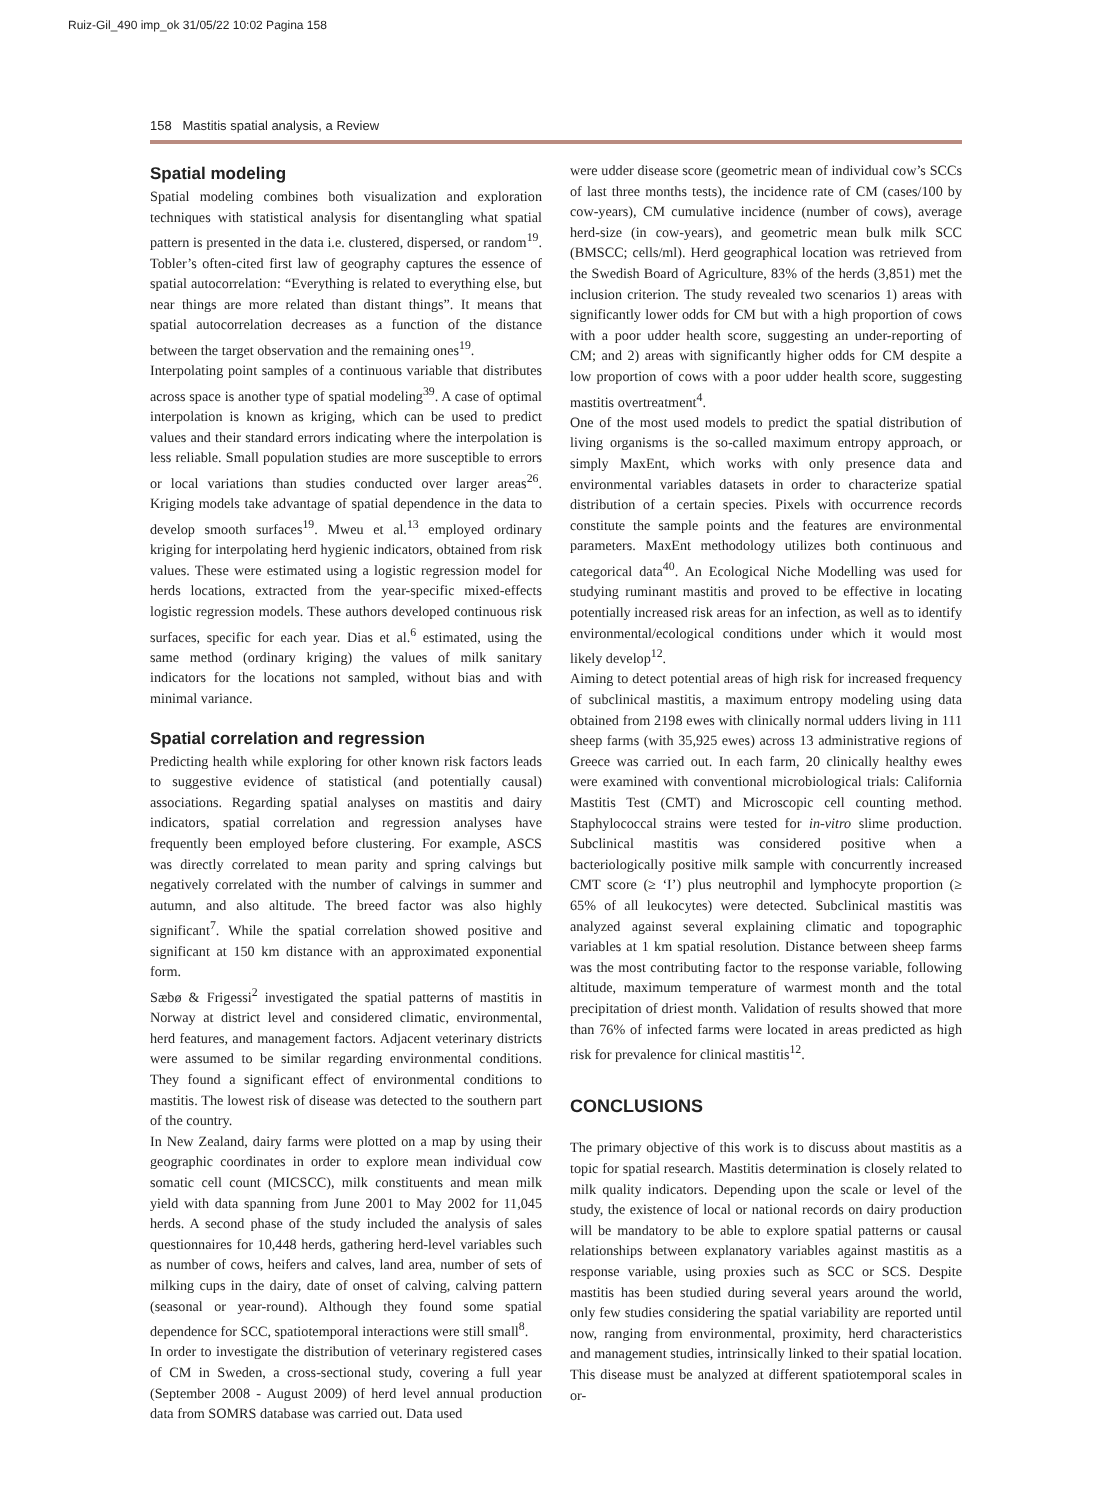Ruiz-Gil_490 imp_ok 31/05/22 10:02 Pagina 158
158 Mastitis spatial analysis, a Review
Spatial modeling
Spatial modeling combines both visualization and exploration techniques with statistical analysis for disentangling what spatial pattern is presented in the data i.e. clustered, dispersed, or random<sup>19</sup>. Tobler’s often-cited first law of geography captures the essence of spatial autocorrelation: “Everything is related to everything else, but near things are more related than distant things”. It means that spatial autocorrelation decreases as a function of the distance between the target observation and the remaining ones<sup>19</sup>.
Interpolating point samples of a continuous variable that distributes across space is another type of spatial modeling<sup>39</sup>. A case of optimal interpolation is known as kriging, which can be used to predict values and their standard errors indicating where the interpolation is less reliable. Small population studies are more susceptible to errors or local variations than studies conducted over larger areas<sup>26</sup>. Kriging models take advantage of spatial dependence in the data to develop smooth surfaces<sup>19</sup>. Mweu et al.<sup>13</sup> employed ordinary kriging for interpolating herd hygienic indicators, obtained from risk values. These were estimated using a logistic regression model for herds locations, extracted from the year-specific mixed-effects logistic regression models. These authors developed continuous risk surfaces, specific for each year. Dias et al.<sup>6</sup> estimated, using the same method (ordinary kriging) the values of milk sanitary indicators for the locations not sampled, without bias and with minimal variance.
Spatial correlation and regression
Predicting health while exploring for other known risk factors leads to suggestive evidence of statistical (and potentially causal) associations. Regarding spatial analyses on mastitis and dairy indicators, spatial correlation and regression analyses have frequently been employed before clustering. For example, ASCS was directly correlated to mean parity and spring calvings but negatively correlated with the number of calvings in summer and autumn, and also altitude. The breed factor was also highly significant<sup>7</sup>. While the spatial correlation showed positive and significant at 150 km distance with an approximated exponential form.
Sæbø & Frigessi<sup>2</sup> investigated the spatial patterns of mastitis in Norway at district level and considered climatic, environmental, herd features, and management factors. Adjacent veterinary districts were assumed to be similar regarding environmental conditions. They found a significant effect of environmental conditions to mastitis. The lowest risk of disease was detected to the southern part of the country.
In New Zealand, dairy farms were plotted on a map by using their geographic coordinates in order to explore mean individual cow somatic cell count (MICSCC), milk constituents and mean milk yield with data spanning from June 2001 to May 2002 for 11,045 herds. A second phase of the study included the analysis of sales questionnaires for 10,448 herds, gathering herd-level variables such as number of cows, heifers and calves, land area, number of sets of milking cups in the dairy, date of onset of calving, calving pattern (seasonal or year-round). Although they found some spatial dependence for SCC, spatiotemporal interactions were still small<sup>8</sup>.
In order to investigate the distribution of veterinary registered cases of CM in Sweden, a cross-sectional study, covering a full year (September 2008 - August 2009) of herd level annual production data from SOMRS database was carried out. Data used
were udder disease score (geometric mean of individual cow’s SCCs of last three months tests), the incidence rate of CM (cases/100 by cow-years), CM cumulative incidence (number of cows), average herd-size (in cow-years), and geometric mean bulk milk SCC (BMSCC; cells/ml). Herd geographical location was retrieved from the Swedish Board of Agriculture, 83% of the herds (3,851) met the inclusion criterion. The study revealed two scenarios 1) areas with significantly lower odds for CM but with a high proportion of cows with a poor udder health score, suggesting an under-reporting of CM; and 2) areas with significantly higher odds for CM despite a low proportion of cows with a poor udder health score, suggesting mastitis overtreatment<sup>4</sup>.
One of the most used models to predict the spatial distribution of living organisms is the so-called maximum entropy approach, or simply MaxEnt, which works with only presence data and environmental variables datasets in order to characterize spatial distribution of a certain species. Pixels with occurrence records constitute the sample points and the features are environmental parameters. MaxEnt methodology utilizes both continuous and categorical data<sup>40</sup>. An Ecological Niche Modelling was used for studying ruminant mastitis and proved to be effective in locating potentially increased risk areas for an infection, as well as to identify environmental/ecological conditions under which it would most likely develop<sup>12</sup>.
Aiming to detect potential areas of high risk for increased frequency of subclinical mastitis, a maximum entropy modeling using data obtained from 2198 ewes with clinically normal udders living in 111 sheep farms (with 35,925 ewes) across 13 administrative regions of Greece was carried out. In each farm, 20 clinically healthy ewes were examined with conventional microbiological trials: California Mastitis Test (CMT) and Microscopic cell counting method. Staphylococcal strains were tested for in-vitro slime production. Subclinical mastitis was considered positive when a bacteriologically positive milk sample with concurrently increased CMT score (≥ ‘I’) plus neutrophil and lymphocyte proportion (≥ 65% of all leukocytes) were detected. Subclinical mastitis was analyzed against several explaining climatic and topographic variables at 1 km spatial resolution. Distance between sheep farms was the most contributing factor to the response variable, following altitude, maximum temperature of warmest month and the total precipitation of driest month. Validation of results showed that more than 76% of infected farms were located in areas predicted as high risk for prevalence for clinical mastitis<sup>12</sup>.
CONCLUSIONS
The primary objective of this work is to discuss about mastitis as a topic for spatial research. Mastitis determination is closely related to milk quality indicators. Depending upon the scale or level of the study, the existence of local or national records on dairy production will be mandatory to be able to explore spatial patterns or causal relationships between explanatory variables against mastitis as a response variable, using proxies such as SCC or SCS. Despite mastitis has been studied during several years around the world, only few studies considering the spatial variability are reported until now, ranging from environmental, proximity, herd characteristics and management studies, intrinsically linked to their spatial location. This disease must be analyzed at different spatiotemporal scales in or-